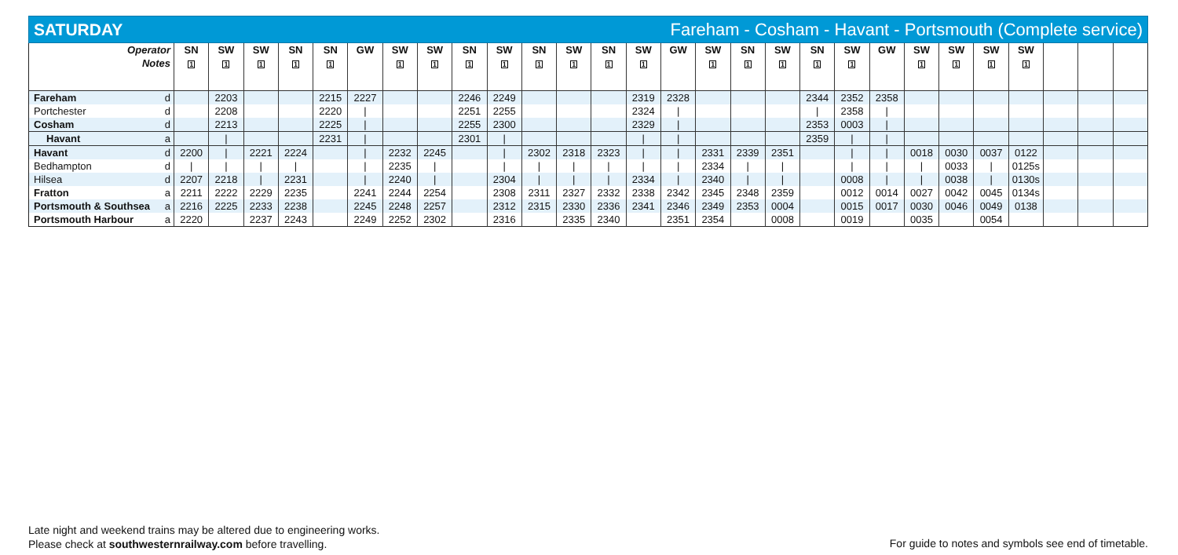SATURDAY Fareham - Cosham - Havant - Portsmouth (Complete service)
| Operator Notes | | SN 1 | SW 1 | SW 1 | SN 1 | SN 1 | GW | SW 1 | SW 1 | SN 1 | SW 1 | SN 1 | SW 1 | SN 1 | SW 1 | GW | SW 1 | SN 1 | SW 1 | SN 1 | SW 1 | GW | SW 1 | SW 1 | SW 1 | SW 1 | | | |
| --- | --- | --- | --- | --- | --- | --- | --- | --- | --- | --- | --- | --- | --- | --- | --- | --- | --- | --- | --- | --- | --- | --- | --- | --- | --- | --- | --- | --- | --- |
| Fareham | d | | 2203 | | | 2215 | 2227 | | | 2246 | 2249 | | | | 2319 | 2328 | | | | 2344 | 2352 | 2358 | | | | | | | |
| Portchester | d | | 2208 | | | 2220 | / | | | 2251 | 2255 | | | | 2324 | / | | | | / | 2358 | / | | | | | | | |
| Cosham | d | | 2213 | | | 2225 | / | | | 2255 | 2300 | | | | 2329 | / | | | | 2353 | 0003 | / | | | | | | | |
| Havant | a | | / | | | 2231 | / | | | 2301 | / | | | | / | / | | | | 2359 | / | / | | | | | | | |
| Havant | d | 2200 | / | 2221 | 2224 | | / | 2232 | 2245 | | / | 2302 | 2318 | 2323 | / | / | 2331 | 2339 | 2351 | | / | / | 0018 | 0030 | 0037 | 0122 | | | |
| Bedhampton | d | / | / | / | / | | / | 2235 | / | | / | / | / | / | / | / | 2334 | / | / | | / | / | / | 0033 | / | 0125s | | | |
| Hilsea | d | 2207 | 2218 | / | 2231 | | / | 2240 | / | | 2304 | / | / | / | 2334 | / | 2340 | / | / | | 0008 | / | / | 0038 | / | 0130s | | | |
| Fratton | a | 2211 | 2222 | 2229 | 2235 | | 2241 | 2244 | 2254 | | 2308 | 2311 | 2327 | 2332 | 2338 | 2342 | 2345 | 2348 | 2359 | | 0012 | 0014 | 0027 | 0042 | 0045 | 0134s | | | |
| Portsmouth & Southsea | a | 2216 | 2225 | 2233 | 2238 | | 2245 | 2248 | 2257 | | 2312 | 2315 | 2330 | 2336 | 2341 | 2346 | 2349 | 2353 | 0004 | | 0015 | 0017 | 0030 | 0046 | 0049 | 0138 | | | |
| Portsmouth Harbour | a | 2220 | | 2237 | 2243 | | 2249 | 2252 | 2302 | | 2316 | | 2335 | 2340 | | 2351 | 2354 | | 0008 | | 0019 | | 0035 | | 0054 | | | | |
Late night and weekend trains may be altered due to engineering works.
Please check at southwesternrailway.com before travelling.
For guide to notes and symbols see end of timetable.